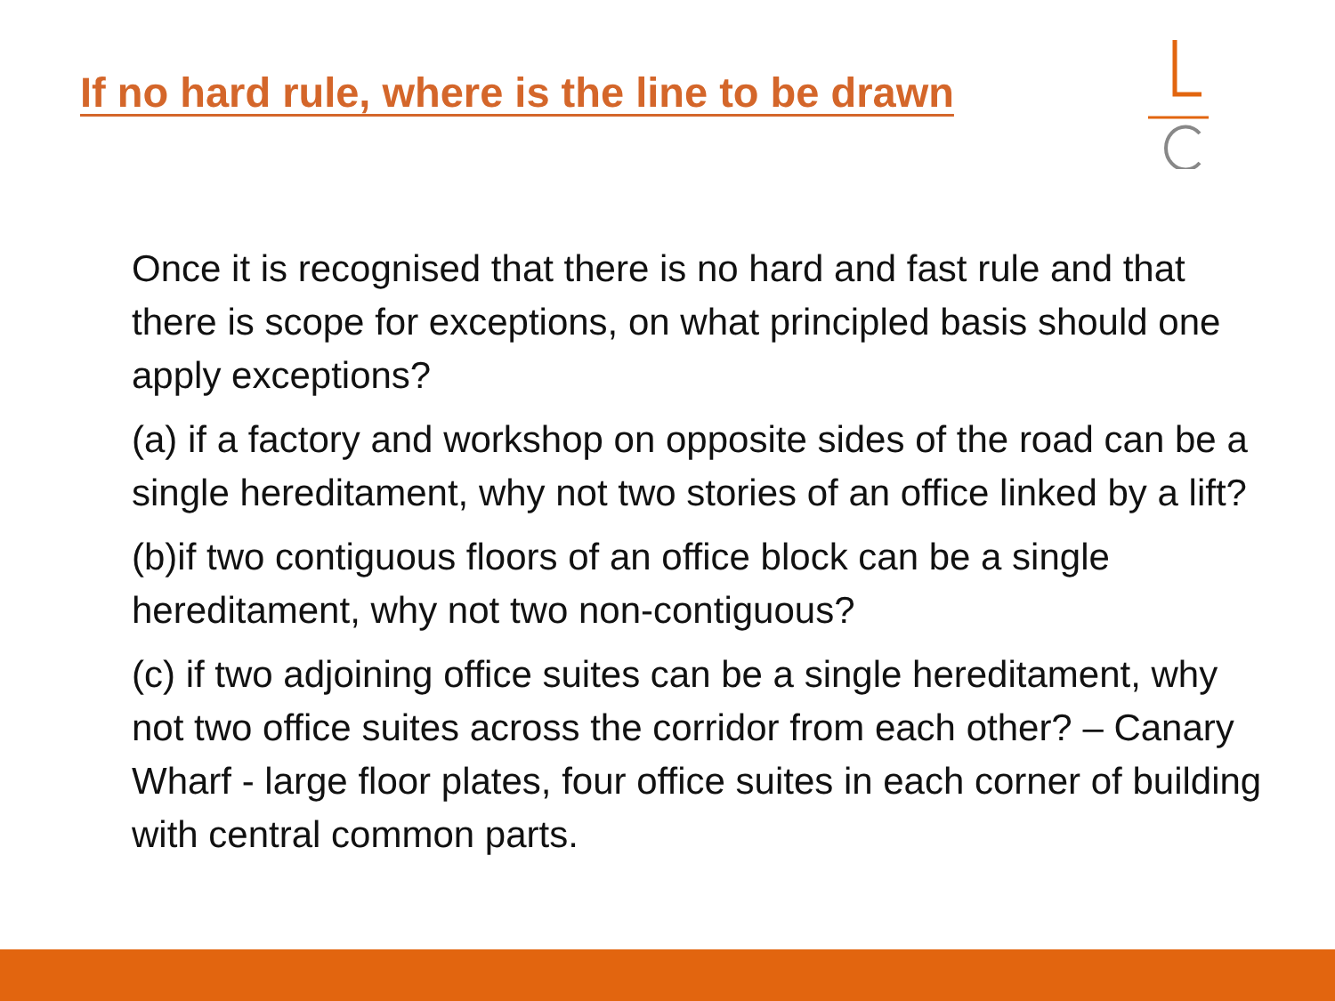If no hard rule, where is the line to be drawn
Once it is recognised that there is no hard and fast rule and that there is scope for exceptions, on what principled basis should one apply exceptions?
(a) if a factory and workshop on opposite sides of the road can be a single hereditament, why not two stories of an office linked by a lift?
(b)if two contiguous floors of an office block can be a single hereditament, why not two non-contiguous?
(c) if two adjoining office suites can be a single hereditament, why not two office suites across the corridor from each other? – Canary Wharf - large floor plates, four office suites in each corner of building with central common parts.